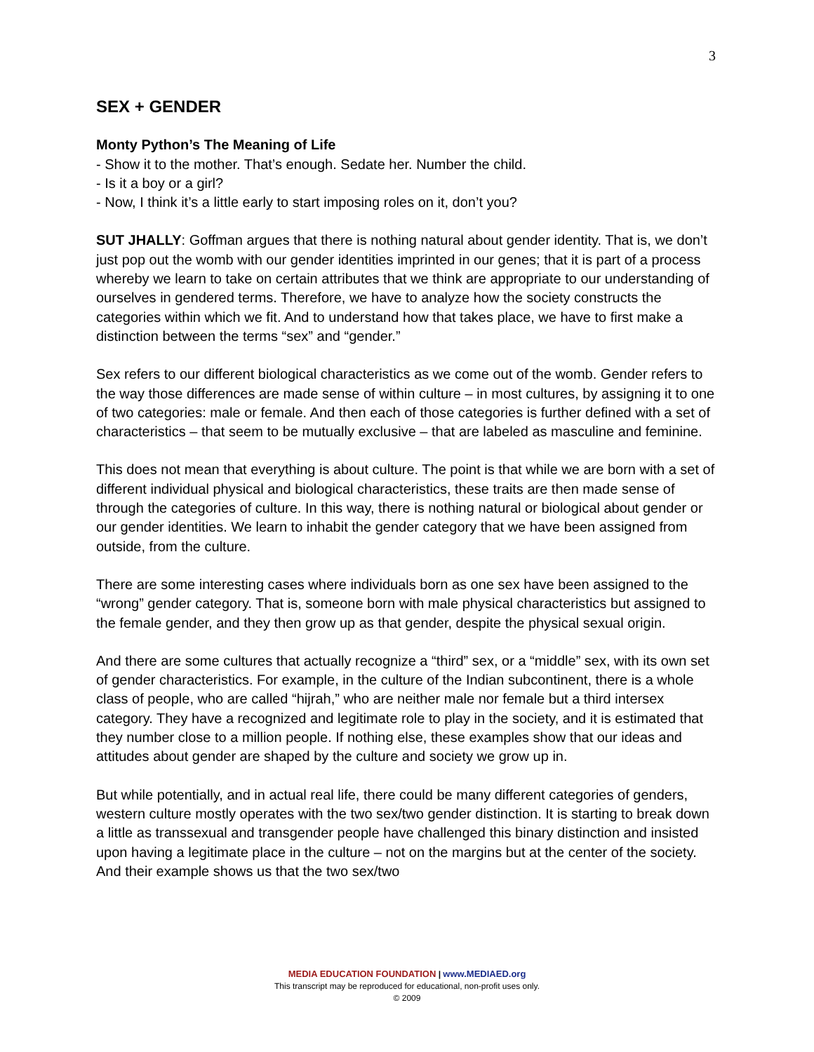3
SEX + GENDER
Monty Python’s The Meaning of Life
- Show it to the mother. That’s enough. Sedate her. Number the child.
- Is it a boy or a girl?
- Now, I think it’s a little early to start imposing roles on it, don’t you?
SUT JHALLY: Goffman argues that there is nothing natural about gender identity. That is, we don’t just pop out the womb with our gender identities imprinted in our genes; that it is part of a process whereby we learn to take on certain attributes that we think are appropriate to our understanding of ourselves in gendered terms. Therefore, we have to analyze how the society constructs the categories within which we fit. And to understand how that takes place, we have to first make a distinction between the terms “sex” and “gender.”
Sex refers to our different biological characteristics as we come out of the womb. Gender refers to the way those differences are made sense of within culture – in most cultures, by assigning it to one of two categories: male or female. And then each of those categories is further defined with a set of characteristics – that seem to be mutually exclusive – that are labeled as masculine and feminine.
This does not mean that everything is about culture. The point is that while we are born with a set of different individual physical and biological characteristics, these traits are then made sense of through the categories of culture. In this way, there is nothing natural or biological about gender or our gender identities. We learn to inhabit the gender category that we have been assigned from outside, from the culture.
There are some interesting cases where individuals born as one sex have been assigned to the “wrong” gender category. That is, someone born with male physical characteristics but assigned to the female gender, and they then grow up as that gender, despite the physical sexual origin.
And there are some cultures that actually recognize a “third” sex, or a “middle” sex, with its own set of gender characteristics. For example, in the culture of the Indian subcontinent, there is a whole class of people, who are called “hijrah,” who are neither male nor female but a third intersex category. They have a recognized and legitimate role to play in the society, and it is estimated that they number close to a million people. If nothing else, these examples show that our ideas and attitudes about gender are shaped by the culture and society we grow up in.
But while potentially, and in actual real life, there could be many different categories of genders, western culture mostly operates with the two sex/two gender distinction. It is starting to break down a little as transsexual and transgender people have challenged this binary distinction and insisted upon having a legitimate place in the culture – not on the margins but at the center of the society. And their example shows us that the two sex/two
MEDIA EDUCATION FOUNDATION | www.MEDIAED.org
This transcript may be reproduced for educational, non-profit uses only.
© 2009